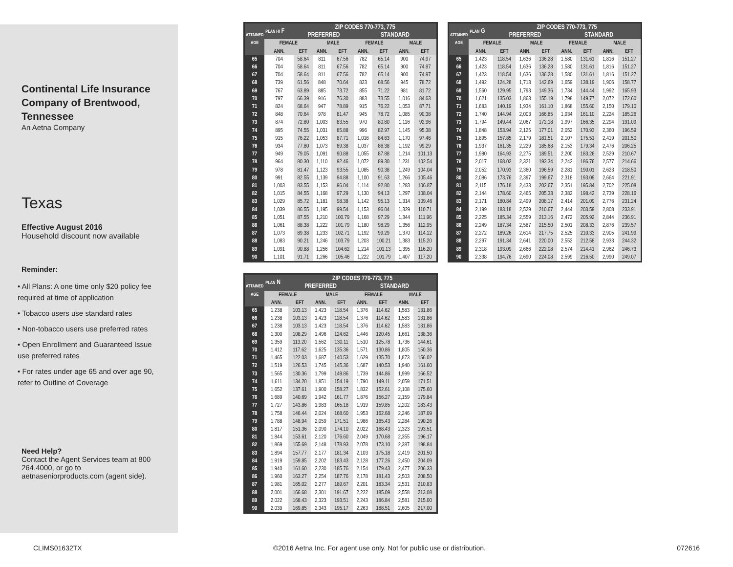Continental Life Insurance Company of Brentwood, Tennessee
An Aetna Company
Texas
Effective August 2016
Household discount now available
Reminder:
• All Plans: A one time only $20 policy fee required at time of application
• Tobacco users use standard rates
• Non-tobacco users use preferred rates
• Open Enrollment and Guaranteed Issue use preferred rates
• For rates under age 65 and over age 90, refer to Outline of Coverage
Need Help?
Contact the Agent Services team at 800 264.4000, or go to aetnaseniorproducts.com (agent side).
| ATTAINED AGE | PLAN HI F | ZIP CODES 770-773, 775 | | | | | | |
| --- | --- | --- | --- | --- | --- | --- | --- | --- |
| | | PREFERRED | | | STANDARD | | | |
| | FEMALE | | MALE | | FEMALE | | MALE | |
| | ANN. | EFT | ANN. | EFT | ANN. | EFT | ANN. | EFT |
| 65 | 704 | 58.64 | 811 | 67.56 | 782 | 65.14 | 900 | 74.97 |
| 66 | 704 | 58.64 | 811 | 67.56 | 782 | 65.14 | 900 | 74.97 |
| 67 | 704 | 58.64 | 811 | 67.56 | 782 | 65.14 | 900 | 74.97 |
| 68 | 739 | 61.56 | 848 | 70.64 | 823 | 68.56 | 945 | 78.72 |
| 69 | 767 | 63.89 | 885 | 73.72 | 855 | 71.22 | 981 | 81.72 |
| 70 | 797 | 66.39 | 916 | 76.30 | 883 | 73.55 | 1,016 | 84.63 |
| 71 | 824 | 68.64 | 947 | 78.89 | 915 | 76.22 | 1,053 | 87.71 |
| 72 | 848 | 70.64 | 978 | 81.47 | 945 | 78.72 | 1,085 | 90.38 |
| 73 | 874 | 72.80 | 1,003 | 83.55 | 970 | 80.80 | 1,116 | 92.96 |
| 74 | 895 | 74.55 | 1,031 | 85.88 | 996 | 82.97 | 1,145 | 95.38 |
| 75 | 915 | 76.22 | 1,053 | 87.71 | 1,016 | 84.63 | 1,170 | 97.46 |
| 76 | 934 | 77.80 | 1,073 | 89.38 | 1,037 | 86.38 | 1,192 | 99.29 |
| 77 | 949 | 79.05 | 1,091 | 90.88 | 1,055 | 87.88 | 1,214 | 101.13 |
| 78 | 964 | 80.30 | 1,110 | 92.46 | 1,072 | 89.30 | 1,231 | 102.54 |
| 79 | 978 | 81.47 | 1,123 | 93.55 | 1,085 | 90.38 | 1,249 | 104.04 |
| 80 | 991 | 82.55 | 1,139 | 94.88 | 1,100 | 91.63 | 1,266 | 105.46 |
| 81 | 1,003 | 83.55 | 1,153 | 96.04 | 1,114 | 92.80 | 1,283 | 106.87 |
| 82 | 1,015 | 84.55 | 1,168 | 97.29 | 1,130 | 94.13 | 1,297 | 108.04 |
| 83 | 1,029 | 85.72 | 1,181 | 98.38 | 1,142 | 95.13 | 1,314 | 109.46 |
| 84 | 1,039 | 86.55 | 1,195 | 99.54 | 1,153 | 96.04 | 1,329 | 110.71 |
| 85 | 1,051 | 87.55 | 1,210 | 100.79 | 1,168 | 97.29 | 1,344 | 111.96 |
| 86 | 1,061 | 88.38 | 1,222 | 101.79 | 1,180 | 98.29 | 1,356 | 112.95 |
| 87 | 1,073 | 89.38 | 1,233 | 102.71 | 1,192 | 99.29 | 1,370 | 114.12 |
| 88 | 1,083 | 90.21 | 1,246 | 103.79 | 1,203 | 100.21 | 1,383 | 115.20 |
| 89 | 1,091 | 90.88 | 1,256 | 104.62 | 1,214 | 101.13 | 1,395 | 116.20 |
| 90 | 1,101 | 91.71 | 1,266 | 105.46 | 1,222 | 101.79 | 1,407 | 117.20 |
| ATTAINED AGE | PLAN G | ZIP CODES 770-773, 775 | | | | | | |
| --- | --- | --- | --- | --- | --- | --- | --- | --- |
| | | PREFERRED | | | STANDARD | | | |
| | FEMALE | | MALE | | FEMALE | | MALE | |
| | ANN. | EFT | ANN. | EFT | ANN. | EFT | ANN. | EFT |
| 65 | 1,423 | 118.54 | 1,636 | 136.28 | 1,580 | 131.61 | 1,816 | 151.27 |
| 66 | 1,423 | 118.54 | 1,636 | 136.28 | 1,580 | 131.61 | 1,816 | 151.27 |
| 67 | 1,423 | 118.54 | 1,636 | 136.28 | 1,580 | 131.61 | 1,816 | 151.27 |
| 68 | 1,492 | 124.28 | 1,713 | 142.69 | 1,659 | 138.19 | 1,906 | 158.77 |
| 69 | 1,560 | 129.95 | 1,793 | 149.36 | 1,734 | 144.44 | 1,992 | 165.93 |
| 70 | 1,621 | 135.03 | 1,863 | 155.19 | 1,798 | 149.77 | 2,072 | 172.60 |
| 71 | 1,683 | 140.19 | 1,934 | 161.10 | 1,868 | 155.60 | 2,150 | 179.10 |
| 72 | 1,740 | 144.94 | 2,003 | 166.85 | 1,934 | 161.10 | 2,224 | 185.26 |
| 73 | 1,794 | 149.44 | 2,067 | 172.18 | 1,997 | 166.35 | 2,294 | 191.09 |
| 74 | 1,848 | 153.94 | 2,125 | 177.01 | 2,052 | 170.93 | 2,360 | 196.59 |
| 75 | 1,895 | 157.85 | 2,179 | 181.51 | 2,107 | 175.51 | 2,419 | 201.50 |
| 76 | 1,937 | 161.35 | 2,229 | 185.68 | 2,153 | 179.34 | 2,476 | 206.25 |
| 77 | 1,980 | 164.93 | 2,275 | 189.51 | 2,200 | 183.26 | 2,529 | 210.67 |
| 78 | 2,017 | 168.02 | 2,321 | 193.34 | 2,242 | 186.76 | 2,577 | 214.66 |
| 79 | 2,052 | 170.93 | 2,360 | 196.59 | 2,281 | 190.01 | 2,623 | 218.50 |
| 80 | 2,086 | 173.76 | 2,397 | 199.67 | 2,318 | 193.09 | 2,664 | 221.91 |
| 81 | 2,115 | 176.18 | 2,433 | 202.67 | 2,351 | 195.84 | 2,702 | 225.08 |
| 82 | 2,144 | 178.60 | 2,465 | 205.33 | 2,382 | 198.42 | 2,739 | 228.16 |
| 83 | 2,171 | 180.84 | 2,499 | 208.17 | 2,414 | 201.09 | 2,776 | 231.24 |
| 84 | 2,199 | 183.18 | 2,529 | 210.67 | 2,444 | 203.59 | 2,808 | 233.91 |
| 85 | 2,225 | 185.34 | 2,559 | 213.16 | 2,472 | 205.92 | 2,844 | 236.91 |
| 86 | 2,249 | 187.34 | 2,587 | 215.50 | 2,501 | 208.33 | 2,876 | 239.57 |
| 87 | 2,272 | 189.26 | 2,614 | 217.75 | 2,525 | 210.33 | 2,905 | 241.99 |
| 88 | 2,297 | 191.34 | 2,641 | 220.00 | 2,552 | 212.58 | 2,933 | 244.32 |
| 89 | 2,318 | 193.09 | 2,666 | 222.08 | 2,574 | 214.41 | 2,962 | 246.73 |
| 90 | 2,338 | 194.76 | 2,690 | 224.08 | 2,599 | 216.50 | 2,990 | 249.07 |
| ATTAINED AGE | PLAN N | ZIP CODES 770-773, 775 | | | | | | |
| --- | --- | --- | --- | --- | --- | --- | --- | --- |
| | | PREFERRED | | | STANDARD | | | |
| | FEMALE | | MALE | | FEMALE | | MALE | |
| | ANN. | EFT | ANN. | EFT | ANN. | EFT | ANN. | EFT |
| 65 | 1,238 | 103.13 | 1,423 | 118.54 | 1,376 | 114.62 | 1,583 | 131.86 |
| 66 | 1,238 | 103.13 | 1,423 | 118.54 | 1,376 | 114.62 | 1,583 | 131.86 |
| 67 | 1,238 | 103.13 | 1,423 | 118.54 | 1,376 | 114.62 | 1,583 | 131.86 |
| 68 | 1,300 | 108.29 | 1,496 | 124.62 | 1,446 | 120.45 | 1,661 | 138.36 |
| 69 | 1,359 | 113.20 | 1,562 | 130.11 | 1,510 | 125.78 | 1,736 | 144.61 |
| 70 | 1,412 | 117.62 | 1,625 | 135.36 | 1,571 | 130.86 | 1,805 | 150.36 |
| 71 | 1,465 | 122.03 | 1,687 | 140.53 | 1,629 | 135.70 | 1,873 | 156.02 |
| 72 | 1,519 | 126.53 | 1,745 | 145.36 | 1,687 | 140.53 | 1,940 | 161.60 |
| 73 | 1,565 | 130.36 | 1,799 | 149.86 | 1,739 | 144.86 | 1,999 | 166.52 |
| 74 | 1,611 | 134.20 | 1,851 | 154.19 | 1,790 | 149.11 | 2,059 | 171.51 |
| 75 | 1,652 | 137.61 | 1,900 | 158.27 | 1,832 | 152.61 | 2,108 | 175.60 |
| 76 | 1,689 | 140.69 | 1,942 | 161.77 | 1,876 | 156.27 | 2,159 | 179.84 |
| 77 | 1,727 | 143.86 | 1,983 | 165.18 | 1,919 | 159.85 | 2,202 | 183.43 |
| 78 | 1,758 | 146.44 | 2,024 | 168.60 | 1,953 | 162.68 | 2,246 | 187.09 |
| 79 | 1,788 | 148.94 | 2,059 | 171.51 | 1,986 | 165.43 | 2,284 | 190.26 |
| 80 | 1,817 | 151.36 | 2,090 | 174.10 | 2,022 | 168.43 | 2,323 | 193.51 |
| 81 | 1,844 | 153.61 | 2,120 | 176.60 | 2,049 | 170.68 | 2,355 | 196.17 |
| 82 | 1,869 | 155.69 | 2,148 | 178.93 | 2,078 | 173.10 | 2,387 | 198.84 |
| 83 | 1,894 | 157.77 | 2,177 | 181.34 | 2,103 | 175.18 | 2,419 | 201.50 |
| 84 | 1,919 | 159.85 | 2,202 | 183.43 | 2,128 | 177.26 | 2,450 | 204.09 |
| 85 | 1,940 | 161.60 | 2,230 | 185.76 | 2,154 | 179.43 | 2,477 | 206.33 |
| 86 | 1,960 | 163.27 | 2,254 | 187.76 | 2,178 | 181.43 | 2,503 | 208.50 |
| 87 | 1,981 | 165.02 | 2,277 | 189.67 | 2,201 | 183.34 | 2,531 | 210.83 |
| 88 | 2,001 | 166.68 | 2,301 | 191.67 | 2,222 | 185.09 | 2,558 | 213.08 |
| 89 | 2,022 | 168.43 | 2,323 | 193.51 | 2,243 | 186.84 | 2,581 | 215.00 |
| 90 | 2,039 | 169.85 | 2,343 | 195.17 | 2,263 | 188.51 | 2,605 | 217.00 |
CLIMS01632TX ©2016 Aetna Inc. For agent use only. Not for public use or distribution. 072616